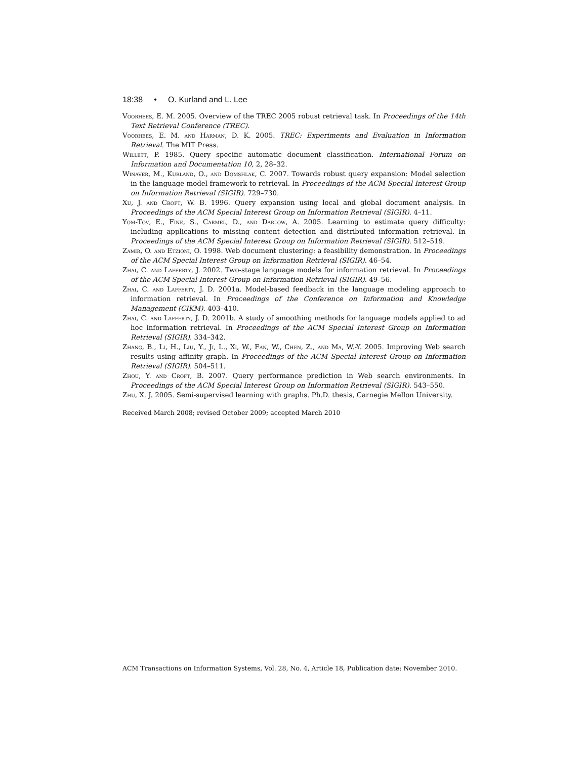18:38 • O. Kurland and L. Lee
Voorhees, E. M. 2005. Overview of the TREC 2005 robust retrieval task. In Proceedings of the 14th Text Retrieval Conference (TREC).
Voorhees, E. M. and Harman, D. K. 2005. TREC: Experiments and Evaluation in Information Retrieval. The MIT Press.
Willett, P. 1985. Query specific automatic document classification. International Forum on Information and Documentation 10, 2, 28–32.
Winaver, M., Kurland, O., and Domshlak, C. 2007. Towards robust query expansion: Model selection in the language model framework to retrieval. In Proceedings of the ACM Special Interest Group on Information Retrieval (SIGIR). 729–730.
Xu, J. and Croft, W. B. 1996. Query expansion using local and global document analysis. In Proceedings of the ACM Special Interest Group on Information Retrieval (SIGIR). 4–11.
Yom-Tov, E., Fine, S., Carmel, D., and Darlow, A. 2005. Learning to estimate query difficulty: including applications to missing content detection and distributed information retrieval. In Proceedings of the ACM Special Interest Group on Information Retrieval (SIGIR). 512–519.
Zamir, O. and Etzioni, O. 1998. Web document clustering: a feasibility demonstration. In Proceedings of the ACM Special Interest Group on Information Retrieval (SIGIR). 46–54.
Zhai, C. and Lafferty, J. 2002. Two-stage language models for information retrieval. In Proceedings of the ACM Special Interest Group on Information Retrieval (SIGIR). 49–56.
Zhai, C. and Lafferty, J. D. 2001a. Model-based feedback in the language modeling approach to information retrieval. In Proceedings of the Conference on Information and Knowledge Management (CIKM). 403–410.
Zhai, C. and Lafferty, J. D. 2001b. A study of smoothing methods for language models applied to ad hoc information retrieval. In Proceedings of the ACM Special Interest Group on Information Retrieval (SIGIR). 334–342.
Zhang, B., Li, H., Liu, Y., Ji, L., Xi, W., Fan, W., Chen, Z., and Ma, W.-Y. 2005. Improving Web search results using affinity graph. In Proceedings of the ACM Special Interest Group on Information Retrieval (SIGIR). 504–511.
Zhou, Y. and Croft, B. 2007. Query performance prediction in Web search environments. In Proceedings of the ACM Special Interest Group on Information Retrieval (SIGIR). 543–550.
Zhu, X. J. 2005. Semi-supervised learning with graphs. Ph.D. thesis, Carnegie Mellon University.
Received March 2008; revised October 2009; accepted March 2010
ACM Transactions on Information Systems, Vol. 28, No. 4, Article 18, Publication date: November 2010.